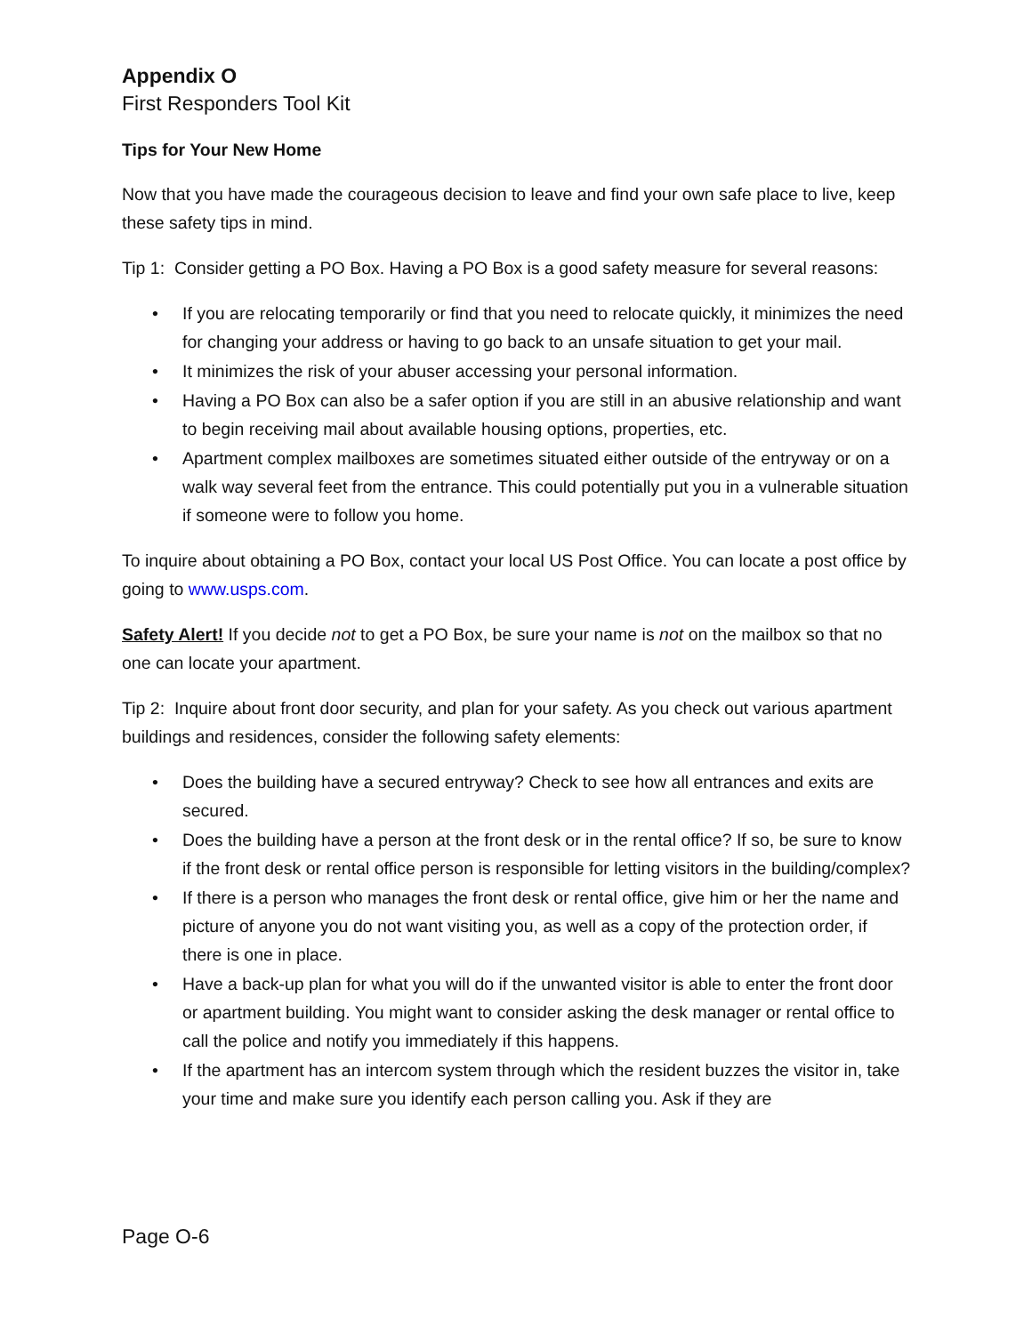Appendix O
First Responders Tool Kit
Tips for Your New Home
Now that you have made the courageous decision to leave and find your own safe place to live, keep these safety tips in mind.
Tip 1: Consider getting a PO Box. Having a PO Box is a good safety measure for several reasons:
• If you are relocating temporarily or find that you need to relocate quickly, it minimizes the need for changing your address or having to go back to an unsafe situation to get your mail.
• It minimizes the risk of your abuser accessing your personal information.
• Having a PO Box can also be a safer option if you are still in an abusive relationship and want to begin receiving mail about available housing options, properties, etc.
• Apartment complex mailboxes are sometimes situated either outside of the entryway or on a walk way several feet from the entrance. This could potentially put you in a vulnerable situation if someone were to follow you home.
To inquire about obtaining a PO Box, contact your local US Post Office. You can locate a post office by going to www.usps.com.
Safety Alert! If you decide not to get a PO Box, be sure your name is not on the mailbox so that no one can locate your apartment.
Tip 2: Inquire about front door security, and plan for your safety. As you check out various apartment buildings and residences, consider the following safety elements:
• Does the building have a secured entryway? Check to see how all entrances and exits are secured.
• Does the building have a person at the front desk or in the rental office? If so, be sure to know if the front desk or rental office person is responsible for letting visitors in the building/complex?
• If there is a person who manages the front desk or rental office, give him or her the name and picture of anyone you do not want visiting you, as well as a copy of the protection order, if there is one in place.
• Have a back-up plan for what you will do if the unwanted visitor is able to enter the front door or apartment building. You might want to consider asking the desk manager or rental office to call the police and notify you immediately if this happens.
• If the apartment has an intercom system through which the resident buzzes the visitor in, take your time and make sure you identify each person calling you. Ask if they are
Page O-6